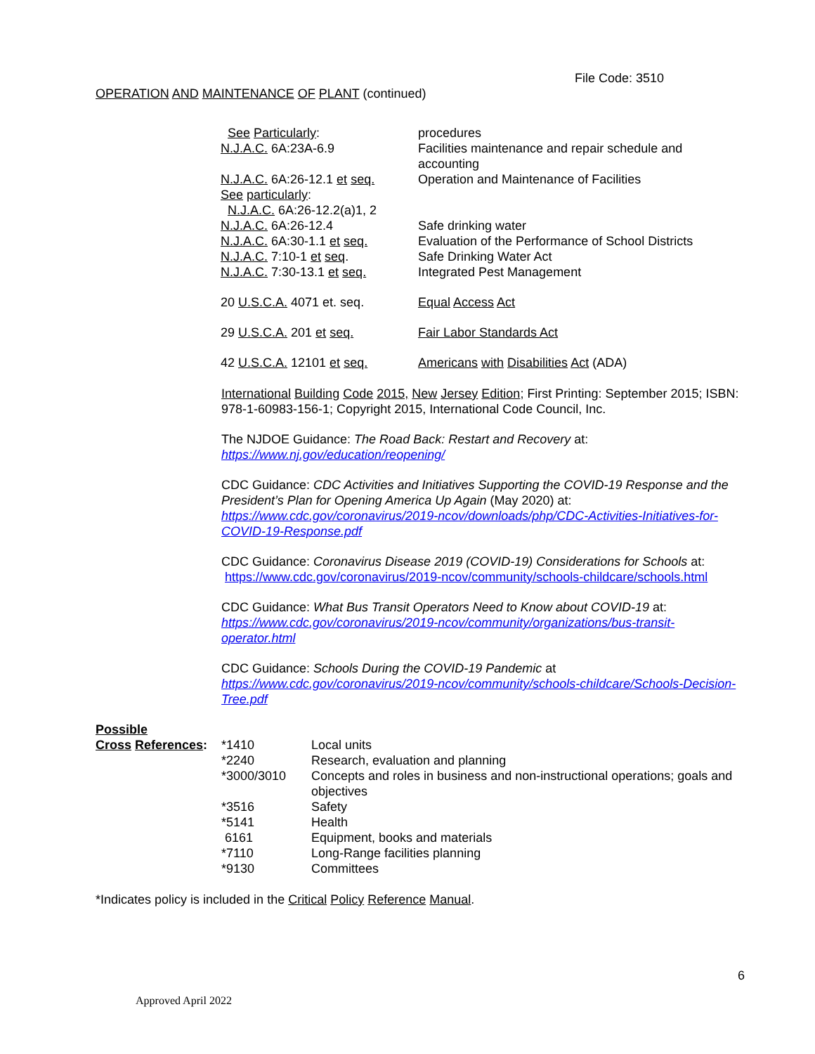File Code: 3510
OPERATION AND MAINTENANCE OF PLANT (continued)
| See Particularly : N.J.A.C. 6A:23A-6.9 | procedures Facilities maintenance and repair schedule and accounting |
| N.J.A.C. 6A:26-12.1 et seq. See particularly : N.J.A.C. 6A:26-12.2(a)1, 2 | Operation and Maintenance of Facilities |
| N.J.A.C. 6A:26-12.4 | Safe drinking water |
| N.J.A.C. 6A:30-1.1 et seq. | Evaluation of the Performance of School Districts |
| N.J.A.C. 7:10-1 et seq . | Safe Drinking Water Act |
| N.J.A.C. 7:30-13.1 et seq. | Integrated Pest Management |
| 20 U.S.C.A. 4071 et. seq. | Equal Access Act |
| 29 U.S.C.A. 201 et seq. | Fair Labor Standards Act |
| 42 U.S.C.A. 12101 et seq. | Americans with Disabilities Act (ADA) |
International Building Code 2015, New Jersey Edition; First Printing: September 2015; ISBN: 978-1-60983-156-1; Copyright 2015, International Code Council, Inc.
The NJDOE Guidance: The Road Back: Restart and Recovery at:
https://www.nj.gov/education/reopening/
CDC Guidance: CDC Activities and Initiatives Supporting the COVID-19 Response and the President’s Plan for Opening America Up Again (May 2020) at:
https://www.cdc.gov/coronavirus/2019-ncov/downloads/php/CDC-Activities-Initiatives-for-COVID-19-Response.pdf
CDC Guidance: Coronavirus Disease 2019 (COVID-19) Considerations for Schools at:
https://www.cdc.gov/coronavirus/2019-ncov/community/schools-childcare/schools.html
CDC Guidance: What Bus Transit Operators Need to Know about COVID-19 at:
https://www.cdc.gov/coronavirus/2019-ncov/community/organizations/bus-transit-operator.html
CDC Guidance: Schools During the COVID-19 Pandemic at
https://www.cdc.gov/coronavirus/2019-ncov/community/schools-childcare/Schools-Decision-Tree.pdf
Possible
| Cross References : | *1410 | Local units |
| | *2240 | Research, evaluation and planning |
| | *3000/3010 | Concepts and roles in business and non-instructional operations; goals and objectives |
| | *3516 | Safety |
| | *5141 | Health |
| | 6161 | Equipment, books and materials |
| | *7110 | Long-Range facilities planning |
| | *9130 | Committees |
*Indicates policy is included in the Critical Policy Reference Manual.
6
Approved April 2022